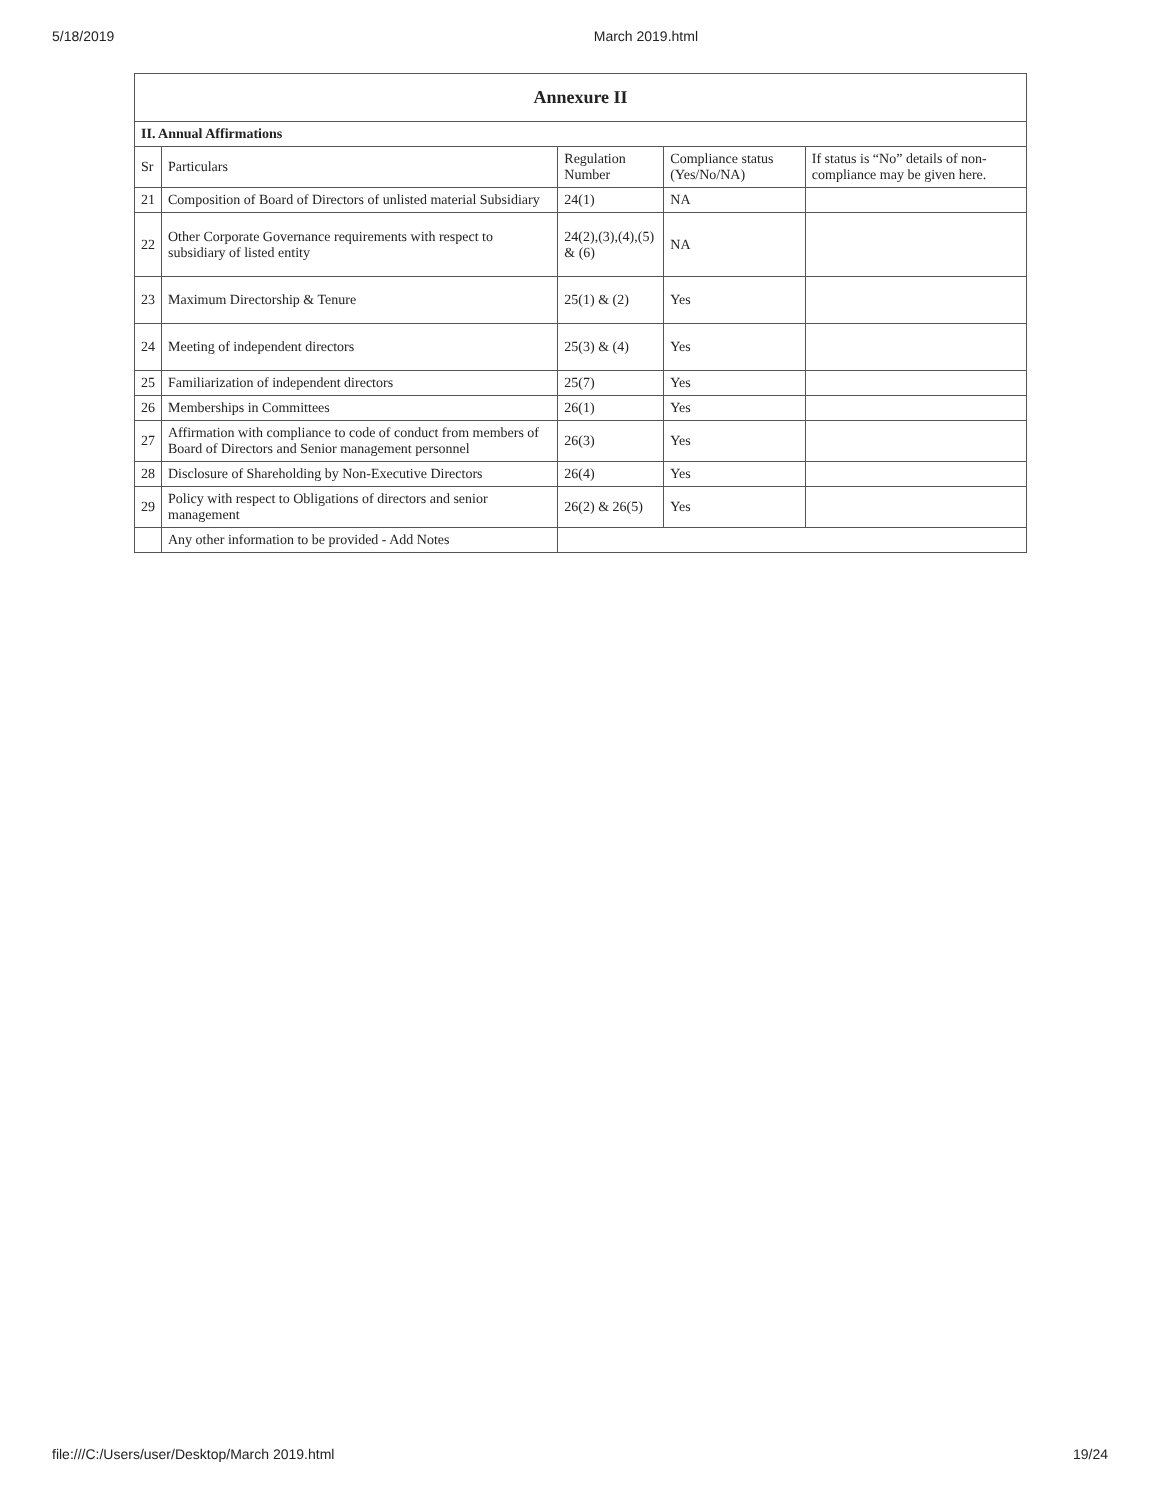5/18/2019 March 2019.html
| Annexure II | | | | |
| --- | --- | --- | --- | --- |
| II. Annual Affirmations | | | | |
| Sr | Particulars | Regulation Number | Compliance status (Yes/No/NA) | If status is “No” details of non-compliance may be given here. |
| 21 | Composition of Board of Directors of unlisted material Subsidiary | 24(1) | NA | |
| 22 | Other Corporate Governance requirements with respect to subsidiary of listed entity | 24(2),(3),(4),(5) & (6) | NA | |
| 23 | Maximum Directorship & Tenure | 25(1) & (2) | Yes | |
| 24 | Meeting of independent directors | 25(3) & (4) | Yes | |
| 25 | Familiarization of independent directors | 25(7) | Yes | |
| 26 | Memberships in Committees | 26(1) | Yes | |
| 27 | Affirmation with compliance to code of conduct from members of Board of Directors and Senior management personnel | 26(3) | Yes | |
| 28 | Disclosure of Shareholding by Non-Executive Directors | 26(4) | Yes | |
| 29 | Policy with respect to Obligations of directors and senior management | 26(2) & 26(5) | Yes | |
| | Any other information to be provided - Add Notes | | | |
file:///C:/Users/user/Desktop/March 2019.html 19/24